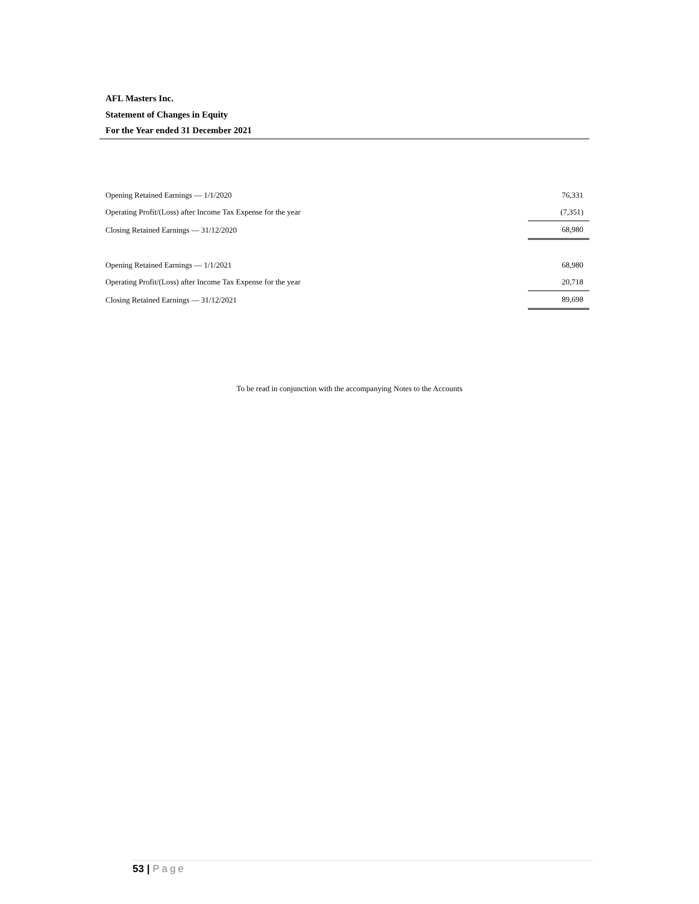AFL Masters Inc.
Statement of Changes in Equity
For the Year ended 31 December 2021
| Opening Retained Earnings — 1/1/2020 | 76,331 |
| Operating Profit/(Loss) after Income Tax Expense for the year | (7,351) |
| Closing Retained Earnings — 31/12/2020 | 68,980 |
| Opening Retained Earnings — 1/1/2021 | 68,980 |
| Operating Profit/(Loss) after Income Tax Expense for the year | 20,718 |
| Closing Retained Earnings — 31/12/2021 | 89,698 |
To be read in conjunction with the accompanying Notes to the Accounts
53 | Page